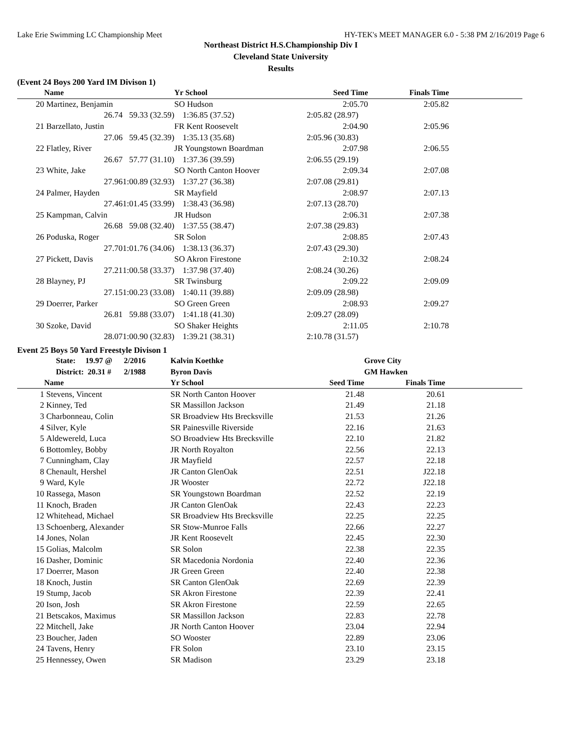Lake Erie Swimming LC Championship Meet HY-TEK's MEET MANAGER 6.0 - 5:38 PM 2/16/2019 Page 6
Northeast District H.S.Championship Div I
Cleveland State University
Results
(Event 24 Boys 200 Yard IM Divison 1)
| | Name | | Yr School | Seed Time | Finals Time | |
| --- | --- | --- | --- | --- | --- | --- |
| 20 | Martinez, Benjamin | | SO Hudson | 2:05.70 | 2:05.82 | |
| | 26.74 | 59.33 (32.59) | 1:36.85 (37.52) | 2:05.82 (28.97) | | |
| 21 | Barzellato, Justin | | FR Kent Roosevelt | 2:04.90 | 2:05.96 | |
| | 27.06 | 59.45 (32.39) | 1:35.13 (35.68) | 2:05.96 (30.83) | | |
| 22 | Flatley, River | | JR Youngstown Boardman | 2:07.98 | 2:06.55 | |
| | 26.67 | 57.77 (31.10) | 1:37.36 (39.59) | 2:06.55 (29.19) | | |
| 23 | White, Jake | | SO North Canton Hoover | 2:09.34 | 2:07.08 | |
| | 27.96 | 1:00.89 (32.93) | 1:37.27 (36.38) | 2:07.08 (29.81) | | |
| 24 | Palmer, Hayden | | SR Mayfield | 2:08.97 | 2:07.13 | |
| | 27.46 | 1:01.45 (33.99) | 1:38.43 (36.98) | 2:07.13 (28.70) | | |
| 25 | Kampman, Calvin | | JR Hudson | 2:06.31 | 2:07.38 | |
| | 26.68 | 59.08 (32.40) | 1:37.55 (38.47) | 2:07.38 (29.83) | | |
| 26 | Poduska, Roger | | SR Solon | 2:08.85 | 2:07.43 | |
| | 27.70 | 1:01.76 (34.06) | 1:38.13 (36.37) | 2:07.43 (29.30) | | |
| 27 | Pickett, Davis | | SO Akron Firestone | 2:10.32 | 2:08.24 | |
| | 27.21 | 1:00.58 (33.37) | 1:37.98 (37.40) | 2:08.24 (30.26) | | |
| 28 | Blayney, PJ | | SR Twinsburg | 2:09.22 | 2:09.09 | |
| | 27.15 | 1:00.23 (33.08) | 1:40.11 (39.88) | 2:09.09 (28.98) | | |
| 29 | Doerrer, Parker | | SO Green Green | 2:08.93 | 2:09.27 | |
| | 26.81 | 59.88 (33.07) | 1:41.18 (41.30) | 2:09.27 (28.09) | | |
| 30 | Szoke, David | | SO Shaker Heights | 2:11.05 | 2:10.78 | |
| | 28.07 | 1:00.90 (32.83) | 1:39.21 (38.31) | 2:10.78 (31.57) | | |
Event 25 Boys 50 Yard Freestyle Divison 1
| | State: 19.97 @ | 2/2016 | Kalvin Koethke | | Grove City | |
| | District: 20.31 # | 2/1988 | Byron Davis | | GM Hawken | |
| | Name | | Yr School | Seed Time | Finals Time | |
| 1 | Stevens, Vincent | | SR North Canton Hoover | 21.48 | 20.61 | |
| 2 | Kinney, Ted | | SR Massillon Jackson | 21.49 | 21.18 | |
| 3 | Charbonneau, Colin | | SR Broadview Hts Brecksville | 21.53 | 21.26 | |
| 4 | Silver, Kyle | | SR Painesville Riverside | 22.16 | 21.63 | |
| 5 | Aldewereld, Luca | | SO Broadview Hts Brecksville | 22.10 | 21.82 | |
| 6 | Bottomley, Bobby | | JR North Royalton | 22.56 | 22.13 | |
| 7 | Cunningham, Clay | | JR Mayfield | 22.57 | 22.18 | |
| 8 | Chenault, Hershel | | JR Canton GlenOak | 22.51 | J22.18 | |
| 9 | Ward, Kyle | | JR Wooster | 22.72 | J22.18 | |
| 10 | Rassega, Mason | | SR Youngstown Boardman | 22.52 | 22.19 | |
| 11 | Knoch, Braden | | JR Canton GlenOak | 22.43 | 22.23 | |
| 12 | Whitehead, Michael | | SR Broadview Hts Brecksville | 22.25 | 22.25 | |
| 13 | Schoenberg, Alexander | | SR Stow-Munroe Falls | 22.66 | 22.27 | |
| 14 | Jones, Nolan | | JR Kent Roosevelt | 22.45 | 22.30 | |
| 15 | Golias, Malcolm | | SR Solon | 22.38 | 22.35 | |
| 16 | Dasher, Dominic | | SR Macedonia Nordonia | 22.40 | 22.36 | |
| 17 | Doerrer, Mason | | JR Green Green | 22.40 | 22.38 | |
| 18 | Knoch, Justin | | SR Canton GlenOak | 22.69 | 22.39 | |
| 19 | Stump, Jacob | | SR Akron Firestone | 22.39 | 22.41 | |
| 20 | Ison, Josh | | SR Akron Firestone | 22.59 | 22.65 | |
| 21 | Betscakos, Maximus | | SR Massillon Jackson | 22.83 | 22.78 | |
| 22 | Mitchell, Jake | | JR North Canton Hoover | 23.04 | 22.94 | |
| 23 | Boucher, Jaden | | SO Wooster | 22.89 | 23.06 | |
| 24 | Tavens, Henry | | FR Solon | 23.10 | 23.15 | |
| 25 | Hennessey, Owen | | SR Madison | 23.29 | 23.18 | |